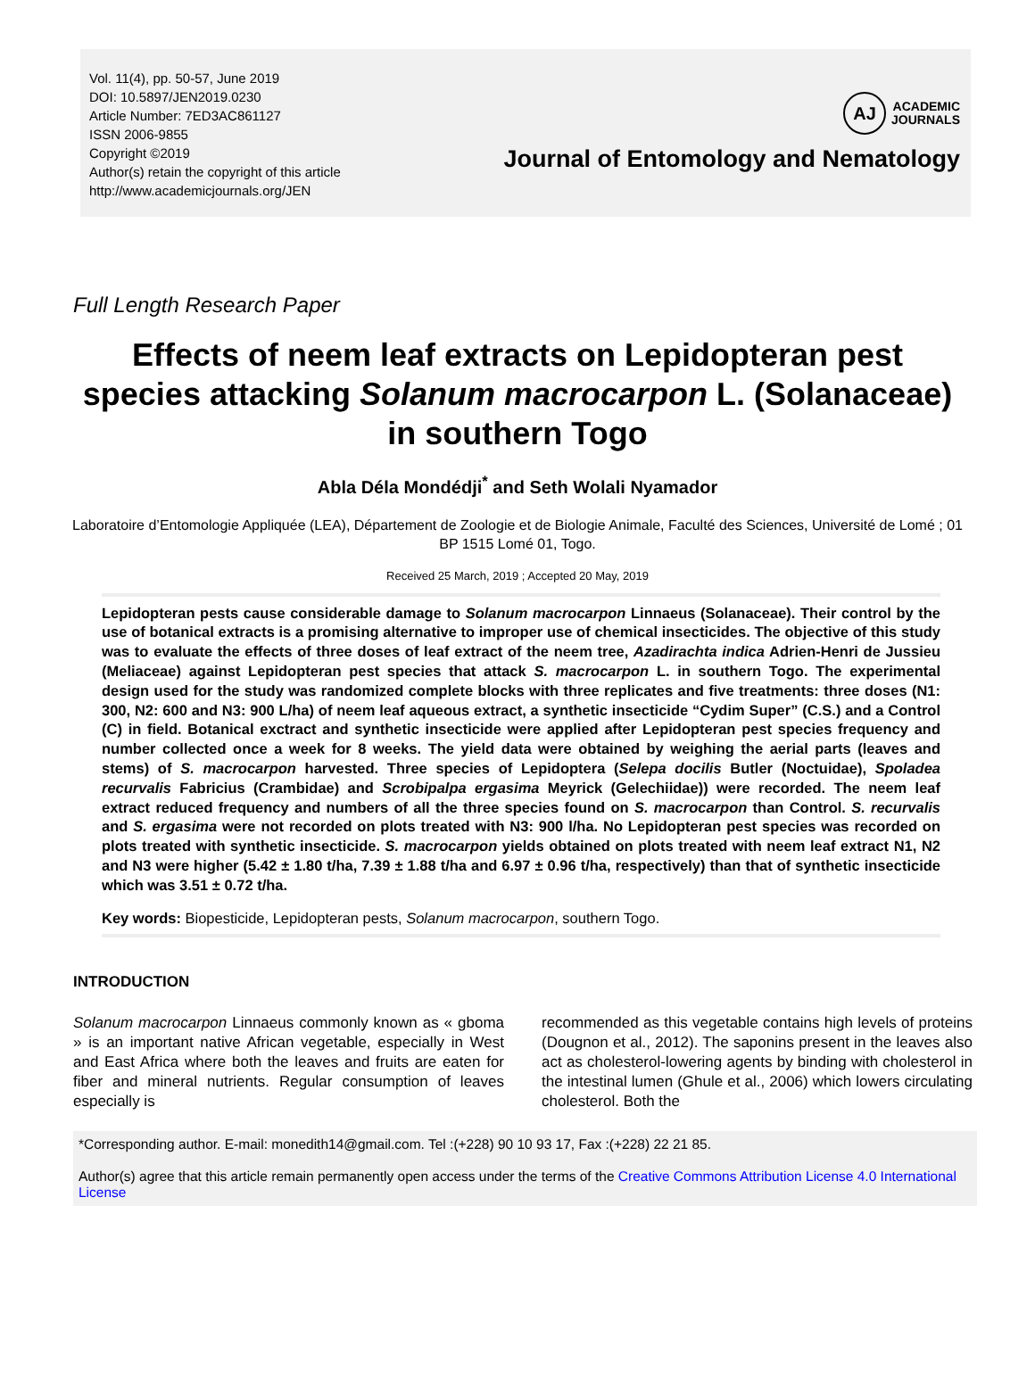Vol. 11(4), pp. 50-57, June 2019
DOI: 10.5897/JEN2019.0230
Article Number: 7ED3AC861127
ISSN 2006-9855
Copyright ©2019
Author(s) retain the copyright of this article
http://www.academicjournals.org/JEN
AJ
ACADEMIC
JOURNALS
Journal of Entomology and Nematology
Full Length Research Paper
Effects of neem leaf extracts on Lepidopteran pest species attacking Solanum macrocarpon L. (Solanaceae) in southern Togo
Abla Déla Mondédji<sup>*</sup> and Seth Wolali Nyamador
Laboratoire d’Entomologie Appliquée (LEA), Département de Zoologie et de Biologie Animale, Faculté des Sciences, Université de Lomé ; 01 BP 1515 Lomé 01, Togo.
Received 25 March, 2019 ; Accepted 20 May, 2019
Lepidopteran pests cause considerable damage to Solanum macrocarpon Linnaeus (Solanaceae). Their control by the use of botanical extracts is a promising alternative to improper use of chemical insecticides. The objective of this study was to evaluate the effects of three doses of leaf extract of the neem tree, Azadirachta indica Adrien-Henri de Jussieu (Meliaceae) against Lepidopteran pest species that attack S. macrocarpon L. in southern Togo. The experimental design used for the study was randomized complete blocks with three replicates and five treatments: three doses (N1: 300, N2: 600 and N3: 900 L/ha) of neem leaf aqueous extract, a synthetic insecticide “Cydim Super” (C.S.) and a Control (C) in field. Botanical exctract and synthetic insecticide were applied after Lepidopteran pest species frequency and number collected once a week for 8 weeks. The yield data were obtained by weighing the aerial parts (leaves and stems) of S. macrocarpon harvested. Three species of Lepidoptera (Selepa docilis Butler (Noctuidae), Spoladea recurvalis Fabricius (Crambidae) and Scrobipalpa ergasima Meyrick (Gelechiidae)) were recorded. The neem leaf extract reduced frequency and numbers of all the three species found on S. macrocarpon than Control. S. recurvalis and S. ergasima were not recorded on plots treated with N3: 900 l/ha. No Lepidopteran pest species was recorded on plots treated with synthetic insecticide. S. macrocarpon yields obtained on plots treated with neem leaf extract N1, N2 and N3 were higher (5.42 ± 1.80 t/ha, 7.39 ± 1.88 t/ha and 6.97 ± 0.96 t/ha, respectively) than that of synthetic insecticide which was 3.51 ± 0.72 t/ha.
Key words: Biopesticide, Lepidopteran pests, Solanum macrocarpon, southern Togo.
INTRODUCTION
Solanum macrocarpon Linnaeus commonly known as « gboma » is an important native African vegetable, especially in West and East Africa where both the leaves and fruits are eaten for fiber and mineral nutrients. Regular consumption of leaves especially is
recommended as this vegetable contains high levels of proteins (Dougnon et al., 2012). The saponins present in the leaves also act as cholesterol-lowering agents by binding with cholesterol in the intestinal lumen (Ghule et al., 2006) which lowers circulating cholesterol. Both the
*Corresponding author. E-mail: monedith14@gmail.com. Tel :(+228) 90 10 93 17, Fax :(+228) 22 21 85.
Author(s) agree that this article remain permanently open access under the terms of the Creative Commons Attribution License 4.0 International License